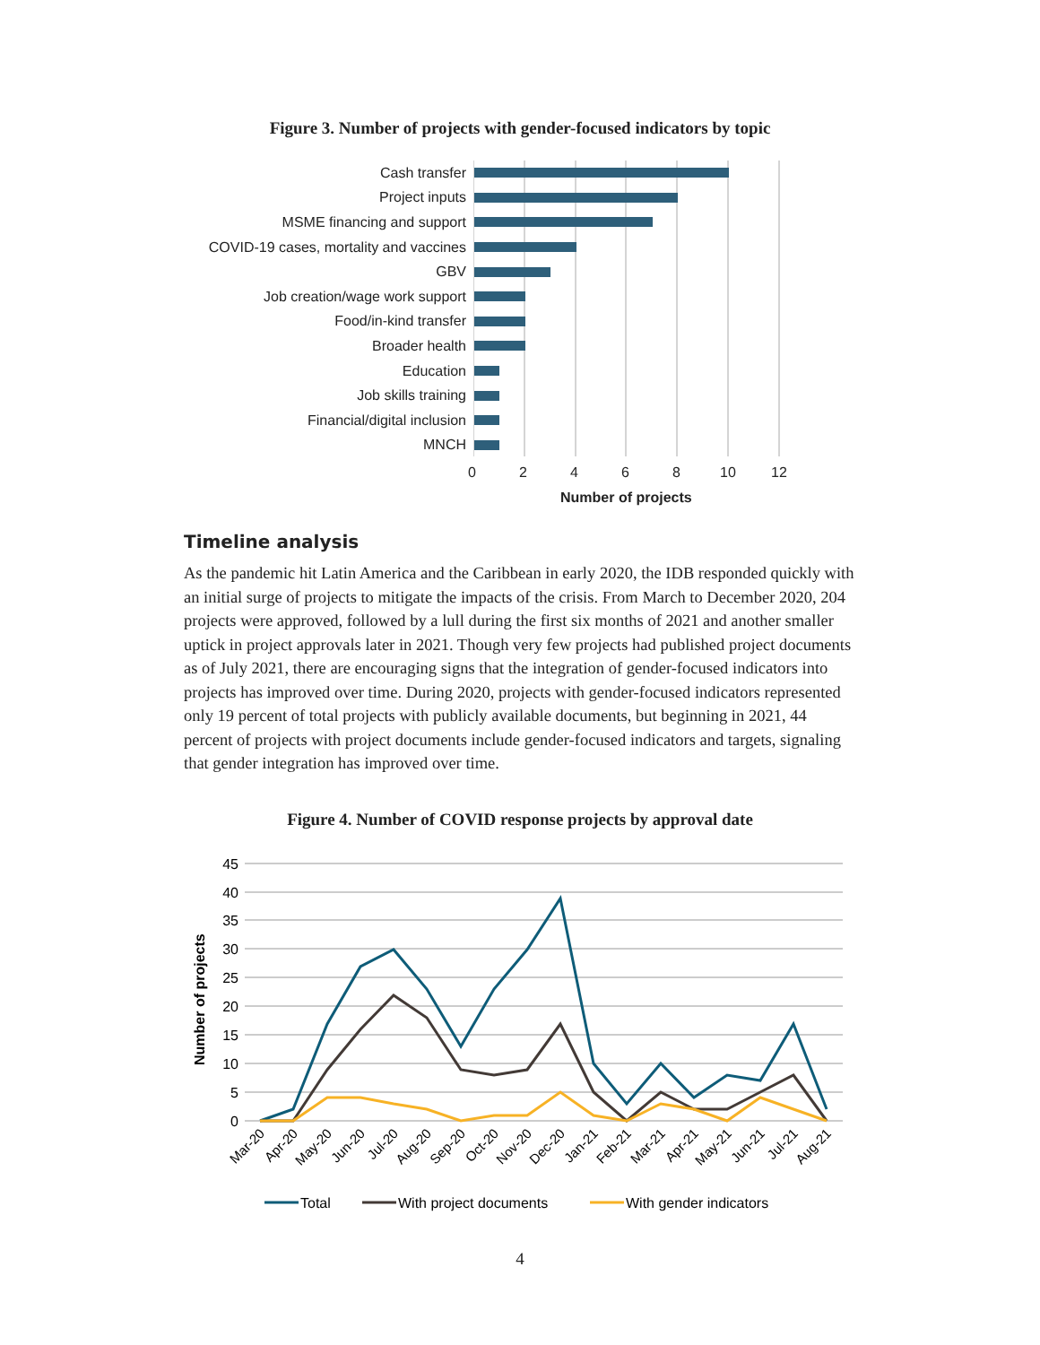Figure 3. Number of projects with gender-focused indicators by topic
Cash transfer
Project inputs
MSME financing and support
COVID-19 cases, mortality and vaccines
GBV
Job creation/wage work support
Food/in-kind transfer
Broader health
Education
Job skills training
Financial/digital inclusion
MNCH
02468 10 12
Number of projects
Timeline analysis
As the pandemic hit Latin America and the Caribbean in early 2020, the IDB responded quickly with an initial surge of projects to mitigate the impacts of the crisis. From March to December 2020, 204 projects were approved, followed by a lull during the first six months of 2021 and another smaller uptick in project approvals later in 2021. Though very few projects had published project documents as of July 2021, there are encouraging signs that the integration of gender-focused indicators into projects has improved over time. During 2020, projects with gender-focused indicators represented only 19 percent of total projects with publicly available documents, but beginning in 2021, 44 percent of projects with project documents include gender-focused indicators and targets, signaling that gender integration has improved over time.
Figure 4. Number of COVID response projects by approval date
45
40
35
30
25
20
15
10
5
0
Number of projects
Mar-20
Apr-20
May-20
Jun-20
Jul-20
Aug-20
Sep-20
Oct-20
Nov-20
Dec-20
Jan-21
Feb-21
Mar-21
Apr-21
May-21
Jun-21
Jul-21
Aug-21
Total
With project documents
With gender indicators
4